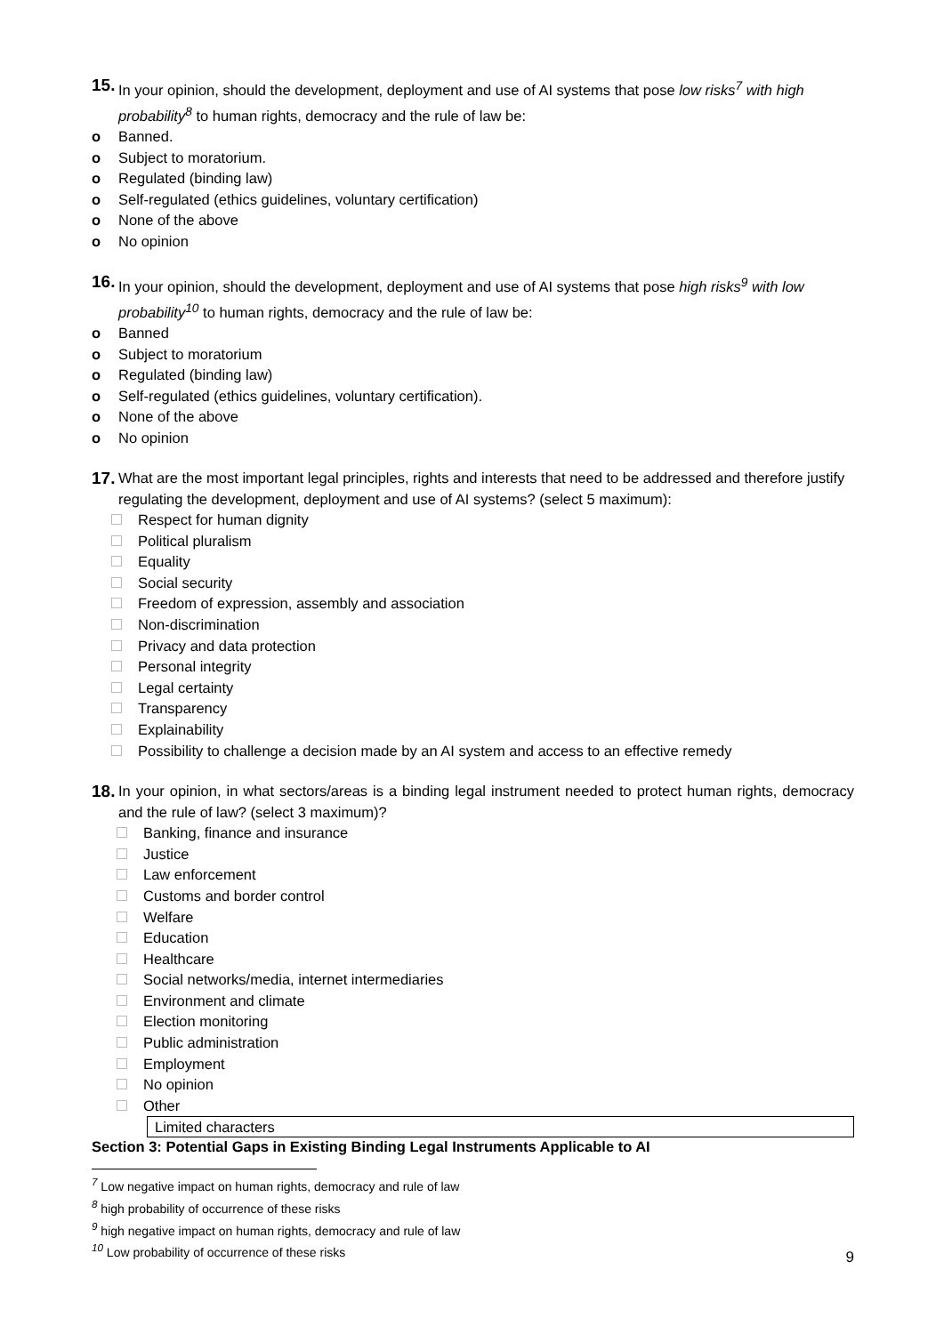15.
In your opinion, should the development, deployment and use of AI systems that pose low risks<sup>7</sup> with high probability<sup>8</sup> to human rights, democracy and the rule of law be:
o Banned.
o Subject to moratorium.
o Regulated (binding law)
o Self-regulated (ethics guidelines, voluntary certification)
o None of the above
o No opinion
16.
In your opinion, should the development, deployment and use of AI systems that pose high risks<sup>9</sup> with low probability<sup>10</sup> to human rights, democracy and the rule of law be:
o Banned
o Subject to moratorium
o Regulated (binding law)
o Self-regulated (ethics guidelines, voluntary certification).
o None of the above
o No opinion
17.
What are the most important legal principles, rights and interests that need to be addressed and therefore justify regulating the development, deployment and use of AI systems? (select 5 maximum):
Respect for human dignity
Political pluralism
Equality
Social security
Freedom of expression, assembly and association
Non-discrimination
Privacy and data protection
Personal integrity
Legal certainty
Transparency
Explainability
Possibility to challenge a decision made by an AI system and access to an effective remedy
18.
In your opinion, in what sectors/areas is a binding legal instrument needed to protect human rights, democracy and the rule of law? (select 3 maximum)?
Banking, finance and insurance
Justice
Law enforcement
Customs and border control
Welfare
Education
Healthcare
Social networks/media, internet intermediaries
Environment and climate
Election monitoring
Public administration
Employment
No opinion
Other
Limited characters
Section 3: Potential Gaps in Existing Binding Legal Instruments Applicable to AI
<sup>7</sup> Low negative impact on human rights, democracy and rule of law
<sup>8</sup> high probability of occurrence of these risks
<sup>9</sup> high negative impact on human rights, democracy and rule of law
<sup>10</sup> Low probability of occurrence of these risks
9